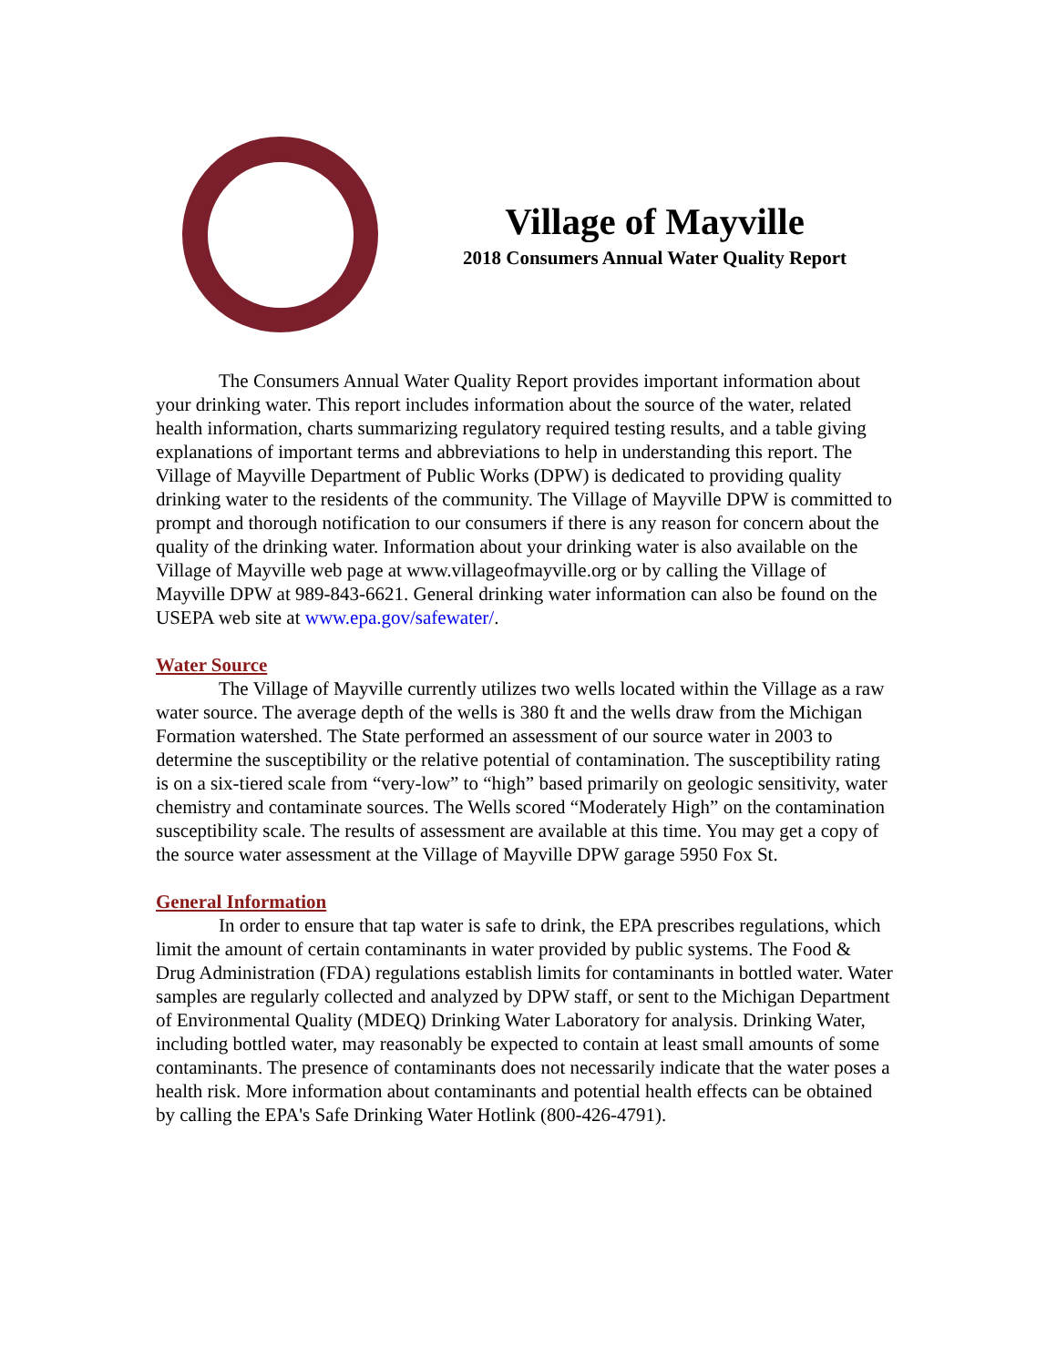Village of Mayville
2018 Consumers Annual Water Quality Report
The Consumers Annual Water Quality Report provides important information about your drinking water. This report includes information about the source of the water, related health information, charts summarizing regulatory required testing results, and a table giving explanations of important terms and abbreviations to help in understanding this report. The Village of Mayville Department of Public Works (DPW) is dedicated to providing quality drinking water to the residents of the community. The Village of Mayville DPW is committed to prompt and thorough notification to our consumers if there is any reason for concern about the quality of the drinking water. Information about your drinking water is also available on the Village of Mayville web page at www.villageofmayville.org or by calling the Village of Mayville DPW at 989-843-6621. General drinking water information can also be found on the USEPA web site at www.epa.gov/safewater/.
Water Source
The Village of Mayville currently utilizes two wells located within the Village as a raw water source. The average depth of the wells is 380 ft and the wells draw from the Michigan Formation watershed. The State performed an assessment of our source water in 2003 to determine the susceptibility or the relative potential of contamination. The susceptibility rating is on a six-tiered scale from “very-low” to “high” based primarily on geologic sensitivity, water chemistry and contaminate sources. The Wells scored “Moderately High” on the contamination susceptibility scale. The results of assessment are available at this time. You may get a copy of the source water assessment at the Village of Mayville DPW garage 5950 Fox St.
General Information
In order to ensure that tap water is safe to drink, the EPA prescribes regulations, which limit the amount of certain contaminants in water provided by public systems. The Food & Drug Administration (FDA) regulations establish limits for contaminants in bottled water. Water samples are regularly collected and analyzed by DPW staff, or sent to the Michigan Department of Environmental Quality (MDEQ) Drinking Water Laboratory for analysis. Drinking Water, including bottled water, may reasonably be expected to contain at least small amounts of some contaminants. The presence of contaminants does not necessarily indicate that the water poses a health risk. More information about contaminants and potential health effects can be obtained by calling the EPA's Safe Drinking Water Hotlink (800-426-4791).